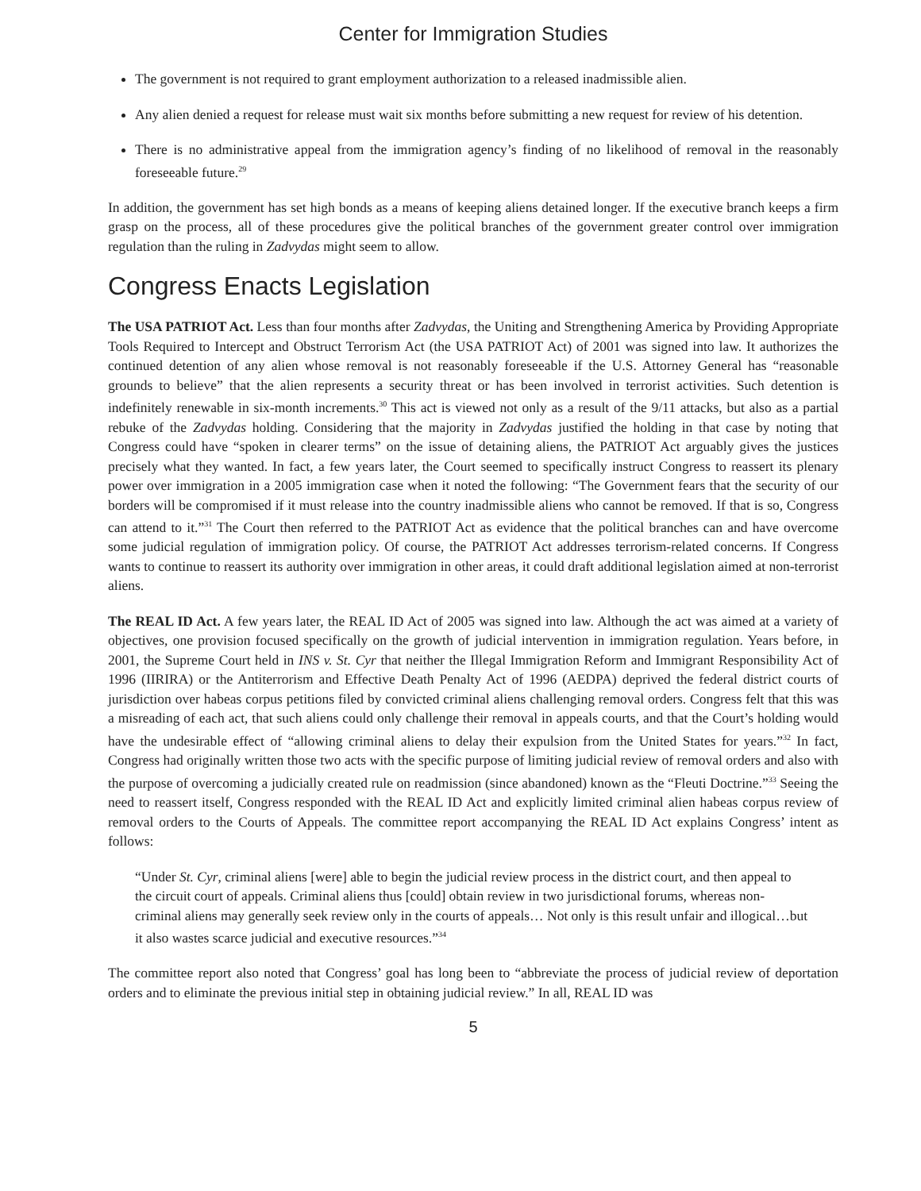Center for Immigration Studies
The government is not required to grant employment authorization to a released inadmissible alien.
Any alien denied a request for release must wait six months before submitting a new request for review of his detention.
There is no administrative appeal from the immigration agency’s finding of no likelihood of removal in the reasonably foreseeable future.<sup>29</sup>
In addition, the government has set high bonds as a means of keeping aliens detained longer. If the executive branch keeps a firm grasp on the process, all of these procedures give the political branches of the government greater control over immigration regulation than the ruling in Zadvydas might seem to allow.
Congress Enacts Legislation
The USA PATRIOT Act. Less than four months after Zadvydas, the Uniting and Strengthening America by Providing Appropriate Tools Required to Intercept and Obstruct Terrorism Act (the USA PATRIOT Act) of 2001 was signed into law. It authorizes the continued detention of any alien whose removal is not reasonably foreseeable if the U.S. Attorney General has “reasonable grounds to believe” that the alien represents a security threat or has been involved in terrorist activities. Such detention is indefinitely renewable in six-month increments.<sup>30</sup> This act is viewed not only as a result of the 9/11 attacks, but also as a partial rebuke of the Zadvydas holding. Considering that the majority in Zadvydas justified the holding in that case by noting that Congress could have “spoken in clearer terms” on the issue of detaining aliens, the PATRIOT Act arguably gives the justices precisely what they wanted. In fact, a few years later, the Court seemed to specifically instruct Congress to reassert its plenary power over immigration in a 2005 immigration case when it noted the following: “The Government fears that the security of our borders will be compromised if it must release into the country inadmissible aliens who cannot be removed. If that is so, Congress can attend to it.”<sup>31</sup> The Court then referred to the PATRIOT Act as evidence that the political branches can and have overcome some judicial regulation of immigration policy. Of course, the PATRIOT Act addresses terrorism-related concerns. If Congress wants to continue to reassert its authority over immigration in other areas, it could draft additional legislation aimed at non-terrorist aliens.
The REAL ID Act. A few years later, the REAL ID Act of 2005 was signed into law. Although the act was aimed at a variety of objectives, one provision focused specifically on the growth of judicial intervention in immigration regulation. Years before, in 2001, the Supreme Court held in INS v. St. Cyr that neither the Illegal Immigration Reform and Immigrant Responsibility Act of 1996 (IIRIRA) or the Antiterrorism and Effective Death Penalty Act of 1996 (AEDPA) deprived the federal district courts of jurisdiction over habeas corpus petitions filed by convicted criminal aliens challenging removal orders. Congress felt that this was a misreading of each act, that such aliens could only challenge their removal in appeals courts, and that the Court’s holding would have the undesirable effect of “allowing criminal aliens to delay their expulsion from the United States for years.”<sup>32</sup> In fact, Congress had originally written those two acts with the specific purpose of limiting judicial review of removal orders and also with the purpose of overcoming a judicially created rule on readmission (since abandoned) known as the “Fleuti Doctrine.”<sup>33</sup> Seeing the need to reassert itself, Congress responded with the REAL ID Act and explicitly limited criminal alien habeas corpus review of removal orders to the Courts of Appeals. The committee report accompanying the REAL ID Act explains Congress’ intent as follows:
“Under St. Cyr, criminal aliens [were] able to begin the judicial review process in the district court, and then appeal to the circuit court of appeals. Criminal aliens thus [could] obtain review in two jurisdictional forums, whereas non-criminal aliens may generally seek review only in the courts of appeals… Not only is this result unfair and illogical…but it also wastes scarce judicial and executive resources.”<sup>34</sup>
The committee report also noted that Congress’ goal has long been to “abbreviate the process of judicial review of deportation orders and to eliminate the previous initial step in obtaining judicial review.” In all, REAL ID was
5